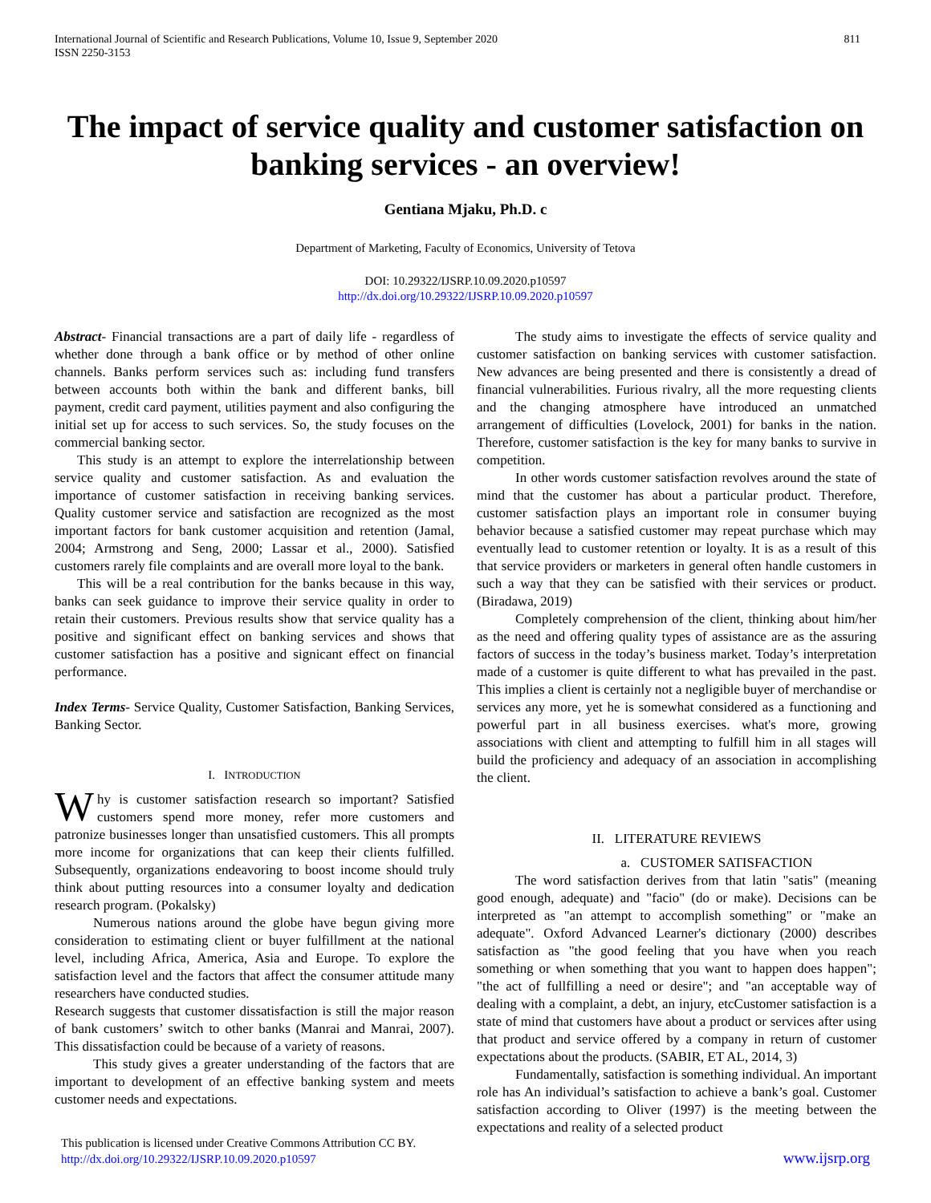International Journal of Scientific and Research Publications, Volume 10, Issue 9, September 2020
ISSN 2250-3153
811
The impact of service quality and customer satisfaction on banking services - an overview!
Gentiana Mjaku, Ph.D. c
Department of Marketing, Faculty of Economics, University of Tetova
DOI: 10.29322/IJSRP.10.09.2020.p10597
http://dx.doi.org/10.29322/IJSRP.10.09.2020.p10597
Abstract- Financial transactions are a part of daily life - regardless of whether done through a bank office or by method of other online channels. Banks perform services such as: including fund transfers between accounts both within the bank and different banks, bill payment, credit card payment, utilities payment and also configuring the initial set up for access to such services. So, the study focuses on the commercial banking sector.
This study is an attempt to explore the interrelationship between service quality and customer satisfaction. As and evaluation the importance of customer satisfaction in receiving banking services. Quality customer service and satisfaction are recognized as the most important factors for bank customer acquisition and retention (Jamal, 2004; Armstrong and Seng, 2000; Lassar et al., 2000). Satisfied customers rarely file complaints and are overall more loyal to the bank.
This will be a real contribution for the banks because in this way, banks can seek guidance to improve their service quality in order to retain their customers. Previous results show that service quality has a positive and significant effect on banking services and shows that customer satisfaction has a positive and signicant effect on financial performance.
Index Terms- Service Quality, Customer Satisfaction, Banking Services, Banking Sector.
I. INTRODUCTION
Why is customer satisfaction research so important? Satisfied customers spend more money, refer more customers and patronize businesses longer than unsatisfied customers. This all prompts more income for organizations that can keep their clients fulfilled. Subsequently, organizations endeavoring to boost income should truly think about putting resources into a consumer loyalty and dedication research program. (Pokalsky)
Numerous nations around the globe have begun giving more consideration to estimating client or buyer fulfillment at the national level, including Africa, America, Asia and Europe. To explore the satisfaction level and the factors that affect the consumer attitude many researchers have conducted studies.
Research suggests that customer dissatisfaction is still the major reason of bank customers’ switch to other banks (Manrai and Manrai, 2007). This dissatisfaction could be because of a variety of reasons.
This study gives a greater understanding of the factors that are important to development of an effective banking system and meets customer needs and expectations.
The study aims to investigate the effects of service quality and customer satisfaction on banking services with customer satisfaction. New advances are being presented and there is consistently a dread of financial vulnerabilities. Furious rivalry, all the more requesting clients and the changing atmosphere have introduced an unmatched arrangement of difficulties (Lovelock, 2001) for banks in the nation. Therefore, customer satisfaction is the key for many banks to survive in competition.
In other words customer satisfaction revolves around the state of mind that the customer has about a particular product. Therefore, customer satisfaction plays an important role in consumer buying behavior because a satisfied customer may repeat purchase which may eventually lead to customer retention or loyalty. It is as a result of this that service providers or marketers in general often handle customers in such a way that they can be satisfied with their services or product. (Biradawa, 2019)
Completely comprehension of the client, thinking about him/her as the need and offering quality types of assistance are as the assuring factors of success in the today’s business market. Today’s interpretation made of a customer is quite different to what has prevailed in the past. This implies a client is certainly not a negligible buyer of merchandise or services any more, yet he is somewhat considered as a functioning and powerful part in all business exercises. what's more, growing associations with client and attempting to fulfill him in all stages will build the proficiency and adequacy of an association in accomplishing the client.
II. LITERATURE REVIEWS
a. CUSTOMER SATISFACTION
The word satisfaction derives from that latin "satis" (meaning good enough, adequate) and "facio" (do or make). Decisions can be interpreted as "an attempt to accomplish something" or "make an adequate". Oxford Advanced Learner's dictionary (2000) describes satisfaction as "the good feeling that you have when you reach something or when something that you want to happen does happen"; "the act of fullfilling a need or desire"; and "an acceptable way of dealing with a complaint, a debt, an injury, etcCustomer satisfaction is a state of mind that customers have about a product or services after using that product and service offered by a company in return of customer expectations about the products. (SABIR, ET AL, 2014, 3)
Fundamentally, satisfaction is something individual. An important role has An individual’s satisfaction to achieve a bank’s goal. Customer satisfaction according to Oliver (1997) is the meeting between the expectations and reality of a selected product
This publication is licensed under Creative Commons Attribution CC BY.
http://dx.doi.org/10.29322/IJSRP.10.09.2020.p10597
www.ijsrp.org